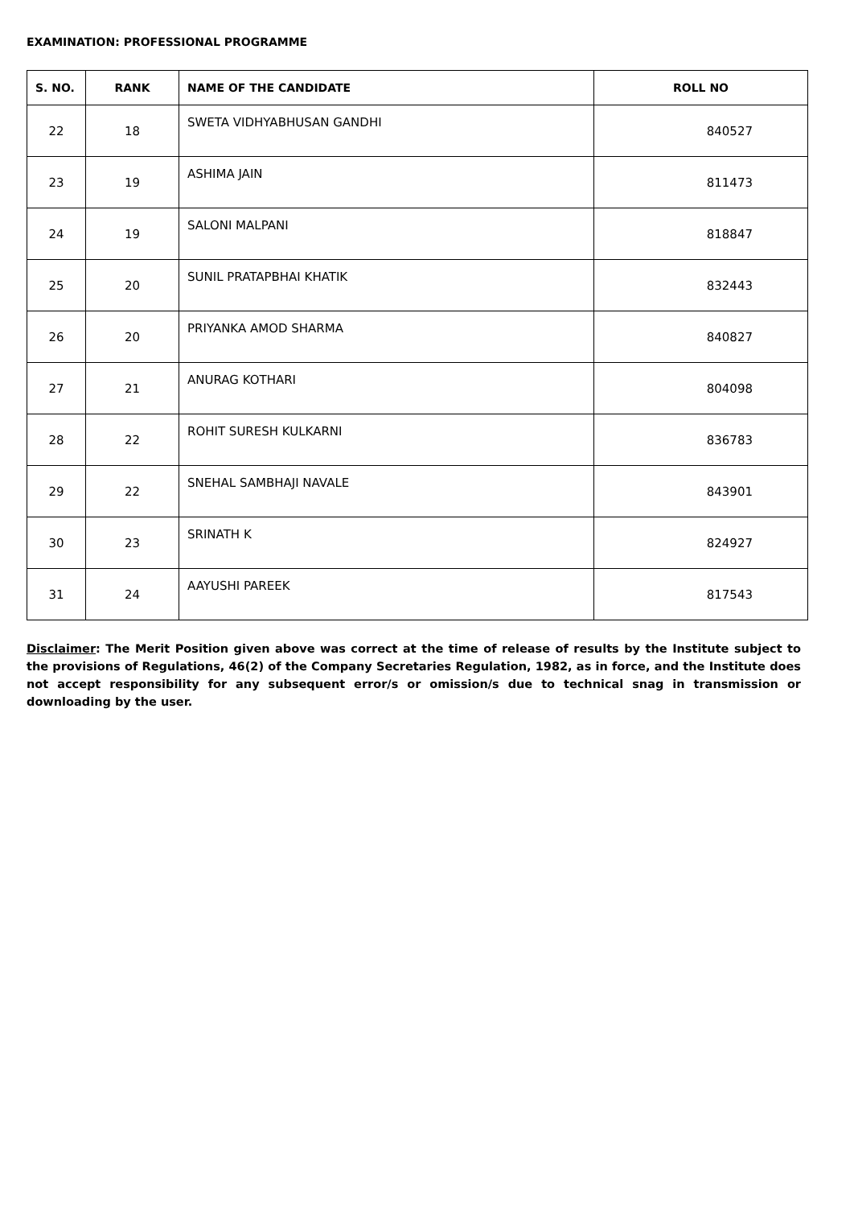EXAMINATION: PROFESSIONAL PROGRAMME
| S. NO. | RANK | NAME OF THE CANDIDATE | ROLL NO |
| --- | --- | --- | --- |
| 22 | 18 | SWETA VIDHYABHUSAN GANDHI | 840527 |
| 23 | 19 | ASHIMA JAIN | 811473 |
| 24 | 19 | SALONI MALPANI | 818847 |
| 25 | 20 | SUNIL PRATAPBHAI KHATIK | 832443 |
| 26 | 20 | PRIYANKA AMOD SHARMA | 840827 |
| 27 | 21 | ANURAG KOTHARI | 804098 |
| 28 | 22 | ROHIT SURESH KULKARNI | 836783 |
| 29 | 22 | SNEHAL SAMBHAJI NAVALE | 843901 |
| 30 | 23 | SRINATH K | 824927 |
| 31 | 24 | AAYUSHI PAREEK | 817543 |
Disclaimer: The Merit Position given above was correct at the time of release of results by the Institute subject to the provisions of Regulations, 46(2) of the Company Secretaries Regulation, 1982, as in force, and the Institute does not accept responsibility for any subsequent error/s or omission/s due to technical snag in transmission or downloading by the user.